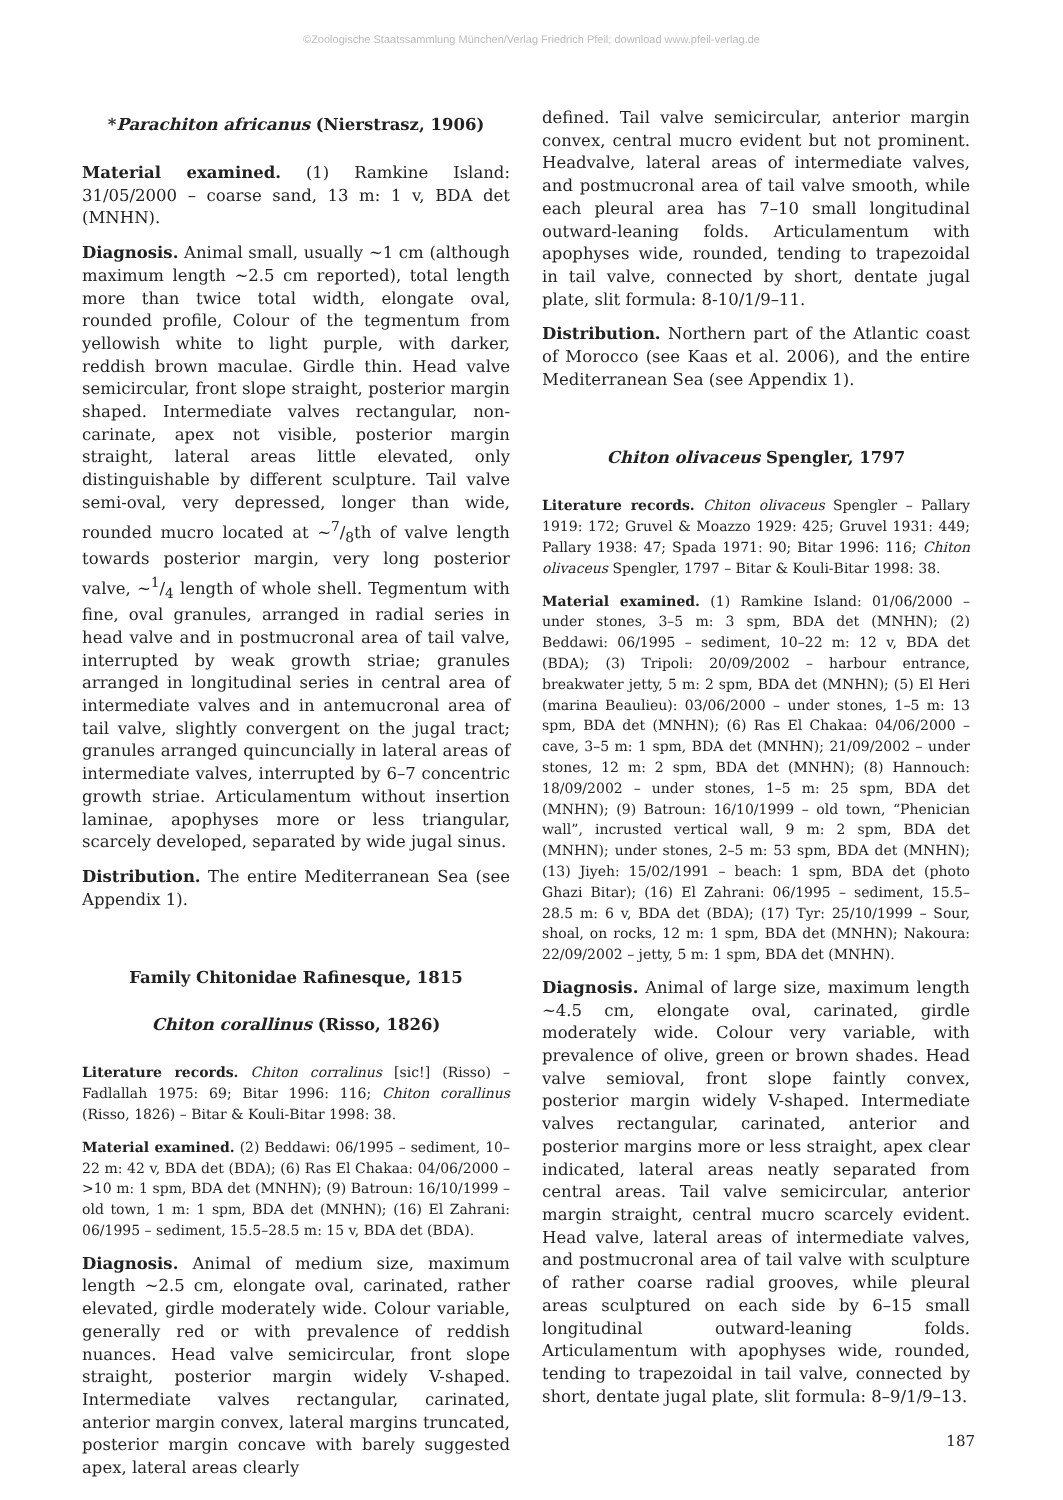©Zoologische Staatssammlung München/Verlag Friedrich Pfeil; download www.pfeil-verlag.de
*Parachiton africanus (Nierstrasz, 1906)
Material examined. (1) Ramkine Island: 31/05/2000 – coarse sand, 13 m: 1 v, BDA det (MNHN).
Diagnosis. Animal small, usually ~1 cm (although maximum length ~2.5 cm reported), total length more than twice total width, elongate oval, rounded profile, Colour of the tegmentum from yellowish white to light purple, with darker, reddish brown maculae. Girdle thin. Head valve semicircular, front slope straight, posterior margin shaped. Intermediate valves rectangular, non-carinate, apex not visible, posterior margin straight, lateral areas little elevated, only distinguishable by different sculpture. Tail valve semi-oval, very depressed, longer than wide, rounded mucro located at ~7/8th of valve length towards posterior margin, very long posterior valve, ~1/4 length of whole shell. Tegmentum with fine, oval granules, arranged in radial series in head valve and in postmucronal area of tail valve, interrupted by weak growth striae; granules arranged in longitudinal series in central area of intermediate valves and in antemucronal area of tail valve, slightly convergent on the jugal tract; granules arranged quincuncially in lateral areas of intermediate valves, interrupted by 6–7 concentric growth striae. Articulamentum without insertion laminae, apophyses more or less triangular, scarcely developed, separated by wide jugal sinus.
Distribution. The entire Mediterranean Sea (see Appendix 1).
Family Chitonidae Rafinesque, 1815
Chiton corallinus (Risso, 1826)
Literature records. Chiton corralinus [sic!] (Risso) – Fadlallah 1975: 69; Bitar 1996: 116; Chiton corallinus (Risso, 1826) – Bitar & Kouli-Bitar 1998: 38.
Material examined. (2) Beddawi: 06/1995 – sediment, 10–22 m: 42 v, BDA det (BDA); (6) Ras El Chakaa: 04/06/2000 – >10 m: 1 spm, BDA det (MNHN); (9) Batroun: 16/10/1999 – old town, 1 m: 1 spm, BDA det (MNHN); (16) El Zahrani: 06/1995 – sediment, 15.5–28.5 m: 15 v, BDA det (BDA).
Diagnosis. Animal of medium size, maximum length ~2.5 cm, elongate oval, carinated, rather elevated, girdle moderately wide. Colour variable, generally red or with prevalence of reddish nuances. Head valve semicircular, front slope straight, posterior margin widely V-shaped. Intermediate valves rectangular, carinated, anterior margin convex, lateral margins truncated, posterior margin concave with barely suggested apex, lateral areas clearly
defined. Tail valve semicircular, anterior margin convex, central mucro evident but not prominent. Headvalve, lateral areas of intermediate valves, and postmucronal area of tail valve smooth, while each pleural area has 7–10 small longitudinal outward-leaning folds. Articulamentum with apophyses wide, rounded, tending to trapezoidal in tail valve, connected by short, dentate jugal plate, slit formula: 8-10/1/9–11.
Distribution. Northern part of the Atlantic coast of Morocco (see Kaas et al. 2006), and the entire Mediterranean Sea (see Appendix 1).
Chiton olivaceus Spengler, 1797
Literature records. Chiton olivaceus Spengler – Pallary 1919: 172; Gruvel & Moazzo 1929: 425; Gruvel 1931: 449; Pallary 1938: 47; Spada 1971: 90; Bitar 1996: 116; Chiton olivaceus Spengler, 1797 – Bitar & Kouli-Bitar 1998: 38.
Material examined. (1) Ramkine Island: 01/06/2000 – under stones, 3–5 m: 3 spm, BDA det (MNHN); (2) Beddawi: 06/1995 – sediment, 10–22 m: 12 v, BDA det (BDA); (3) Tripoli: 20/09/2002 – harbour entrance, breakwater jetty, 5 m: 2 spm, BDA det (MNHN); (5) El Heri (marina Beaulieu): 03/06/2000 – under stones, 1–5 m: 13 spm, BDA det (MNHN); (6) Ras El Chakaa: 04/06/2000 – cave, 3–5 m: 1 spm, BDA det (MNHN); 21/09/2002 – under stones, 12 m: 2 spm, BDA det (MNHN); (8) Hannouch: 18/09/2002 – under stones, 1–5 m: 25 spm, BDA det (MNHN); (9) Batroun: 16/10/1999 – old town, “Phenician wall”, incrusted vertical wall, 9 m: 2 spm, BDA det (MNHN); under stones, 2–5 m: 53 spm, BDA det (MNHN); (13) Jiyeh: 15/02/1991 – beach: 1 spm, BDA det (photo Ghazi Bitar); (16) El Zahrani: 06/1995 – sediment, 15.5–28.5 m: 6 v, BDA det (BDA); (17) Tyr: 25/10/1999 – Sour, shoal, on rocks, 12 m: 1 spm, BDA det (MNHN); Nakoura: 22/09/2002 – jetty, 5 m: 1 spm, BDA det (MNHN).
Diagnosis. Animal of large size, maximum length ~4.5 cm, elongate oval, carinated, girdle moderately wide. Colour very variable, with prevalence of olive, green or brown shades. Head valve semioval, front slope faintly convex, posterior margin widely V-shaped. Intermediate valves rectangular, carinated, anterior and posterior margins more or less straight, apex clear indicated, lateral areas neatly separated from central areas. Tail valve semicircular, anterior margin straight, central mucro scarcely evident. Head valve, lateral areas of intermediate valves, and postmucronal area of tail valve with sculpture of rather coarse radial grooves, while pleural areas sculptured on each side by 6–15 small longitudinal outward-leaning folds. Articulamentum with apophyses wide, rounded, tending to trapezoidal in tail valve, connected by short, dentate jugal plate, slit formula: 8–9/1/9–13.
187